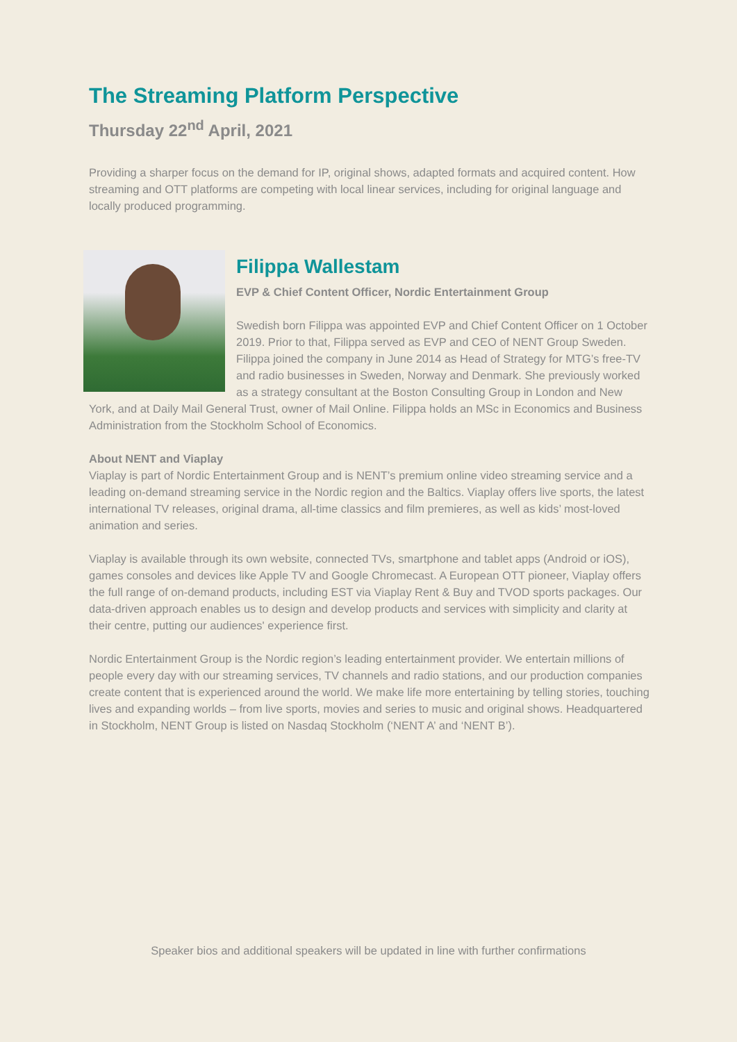The Streaming Platform Perspective
Thursday 22<sup>nd</sup> April, 2021
Providing a sharper focus on the demand for IP, original shows, adapted formats and acquired content. How streaming and OTT platforms are competing with local linear services, including for original language and locally produced programming.
Filippa Wallestam
EVP & Chief Content Officer, Nordic Entertainment Group
Swedish born Filippa was appointed EVP and Chief Content Officer on 1 October 2019. Prior to that, Filippa served as EVP and CEO of NENT Group Sweden. Filippa joined the company in June 2014 as Head of Strategy for MTG’s free-TV and radio businesses in Sweden, Norway and Denmark. She previously worked as a strategy consultant at the Boston Consulting Group in London and New York, and at Daily Mail General Trust, owner of Mail Online. Filippa holds an MSc in Economics and Business Administration from the Stockholm School of Economics.
About NENT and Viaplay
Viaplay is part of Nordic Entertainment Group and is NENT’s premium online video streaming service and a leading on-demand streaming service in the Nordic region and the Baltics. Viaplay offers live sports, the latest international TV releases, original drama, all-time classics and film premieres, as well as kids’ most-loved animation and series.
Viaplay is available through its own website, connected TVs, smartphone and tablet apps (Android or iOS), games consoles and devices like Apple TV and Google Chromecast. A European OTT pioneer, Viaplay offers the full range of on-demand products, including EST via Viaplay Rent & Buy and TVOD sports packages. Our data-driven approach enables us to design and develop products and services with simplicity and clarity at their centre, putting our audiences' experience first.
Nordic Entertainment Group is the Nordic region’s leading entertainment provider. We entertain millions of people every day with our streaming services, TV channels and radio stations, and our production companies create content that is experienced around the world. We make life more entertaining by telling stories, touching lives and expanding worlds – from live sports, movies and series to music and original shows. Headquartered in Stockholm, NENT Group is listed on Nasdaq Stockholm (‘NENT A’ and ‘NENT B’).
Speaker bios and additional speakers will be updated in line with further confirmations